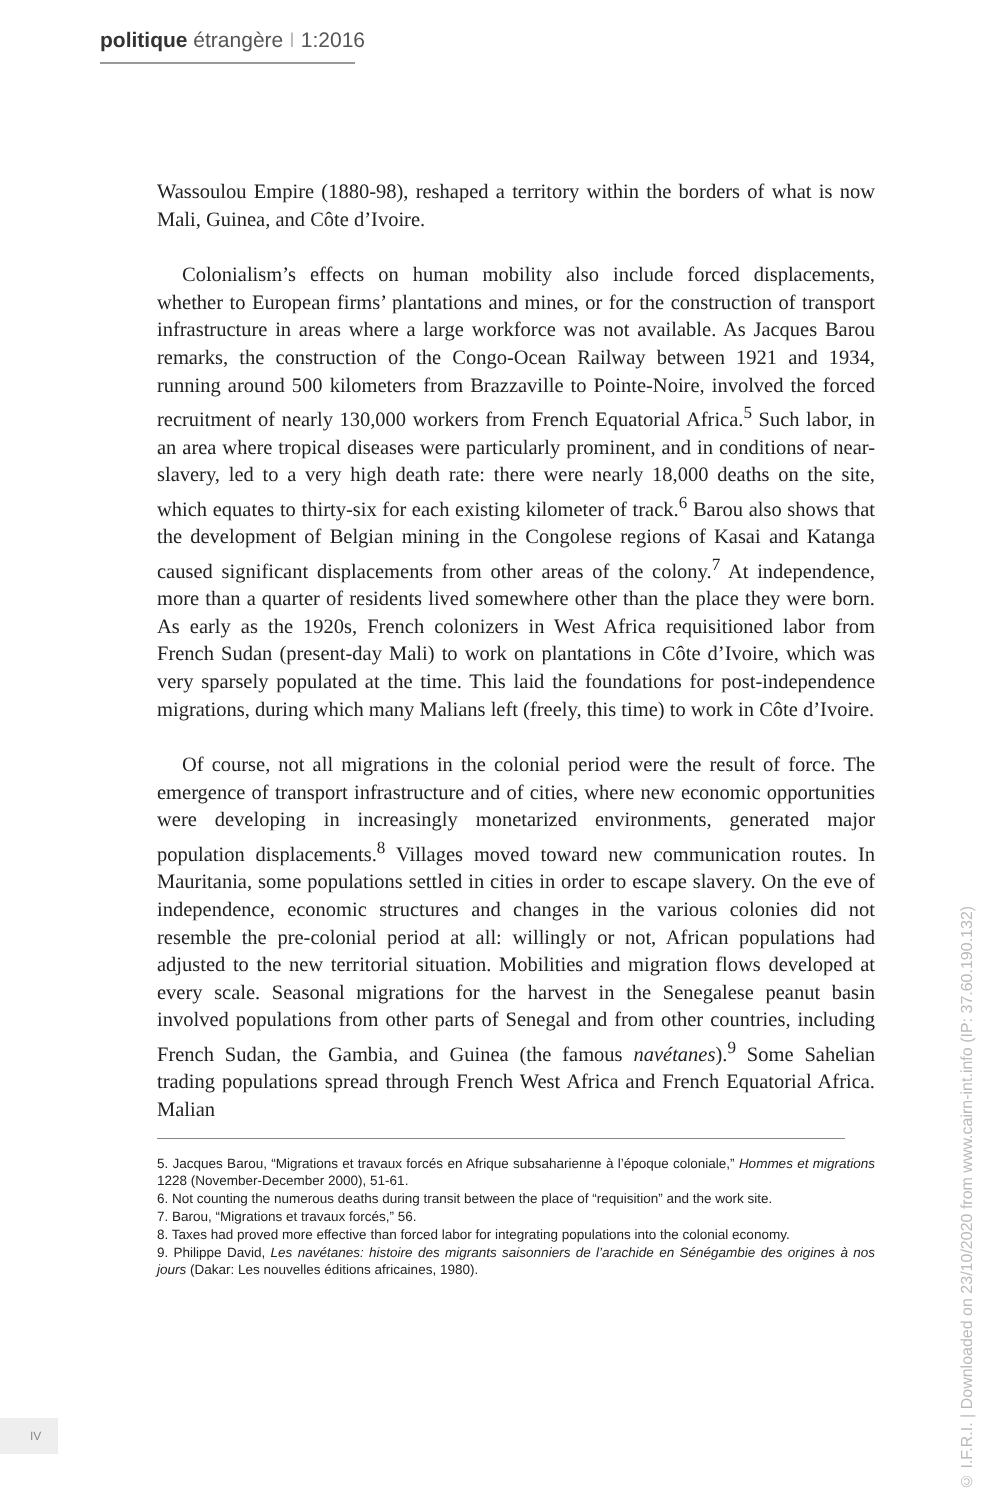politique étrangère I 1:2016
Wassoulou Empire (1880-98), reshaped a territory within the borders of what is now Mali, Guinea, and Côte d’Ivoire.
Colonialism’s effects on human mobility also include forced displacements, whether to European firms’ plantations and mines, or for the construction of transport infrastructure in areas where a large workforce was not available. As Jacques Barou remarks, the construction of the Congo-Ocean Railway between 1921 and 1934, running around 500 kilometers from Brazzaville to Pointe-Noire, involved the forced recruitment of nearly 130,000 workers from French Equatorial Africa.<sup>5</sup> Such labor, in an area where tropical diseases were particularly prominent, and in conditions of near-slavery, led to a very high death rate: there were nearly 18,000 deaths on the site, which equates to thirty-six for each existing kilometer of track.<sup>6</sup> Barou also shows that the development of Belgian mining in the Congolese regions of Kasai and Katanga caused significant displacements from other areas of the colony.<sup>7</sup> At independence, more than a quarter of residents lived somewhere other than the place they were born. As early as the 1920s, French colonizers in West Africa requisitioned labor from French Sudan (present-day Mali) to work on plantations in Côte d’Ivoire, which was very sparsely populated at the time. This laid the foundations for post-independence migrations, during which many Malians left (freely, this time) to work in Côte d’Ivoire.
Of course, not all migrations in the colonial period were the result of force. The emergence of transport infrastructure and of cities, where new economic opportunities were developing in increasingly monetarized environments, generated major population displacements.<sup>8</sup> Villages moved toward new communication routes. In Mauritania, some populations settled in cities in order to escape slavery. On the eve of independence, economic structures and changes in the various colonies did not resemble the pre-colonial period at all: willingly or not, African populations had adjusted to the new territorial situation. Mobilities and migration flows developed at every scale. Seasonal migrations for the harvest in the Senegalese peanut basin involved populations from other parts of Senegal and from other countries, including French Sudan, the Gambia, and Guinea (the famous navétanes).<sup>9</sup> Some Sahelian trading populations spread through French West Africa and French Equatorial Africa. Malian
5. Jacques Barou, “Migrations et travaux forcés en Afrique subsaharienne à l’époque coloniale,” Hommes et migrations 1228 (November-December 2000), 51-61.
6. Not counting the numerous deaths during transit between the place of “requisition” and the work site.
7. Barou, “Migrations et travaux forcés,” 56.
8. Taxes had proved more effective than forced labor for integrating populations into the colonial economy.
9. Philippe David, Les navétanes: histoire des migrants saisonniers de l’arachide en Sénégambie des origines à nos jours (Dakar: Les nouvelles éditions africaines, 1980).
IV
© I.F.R.I. | Downloaded on 23/10/2020 from www.cairn-int.info (IP: 37.60.190.132)